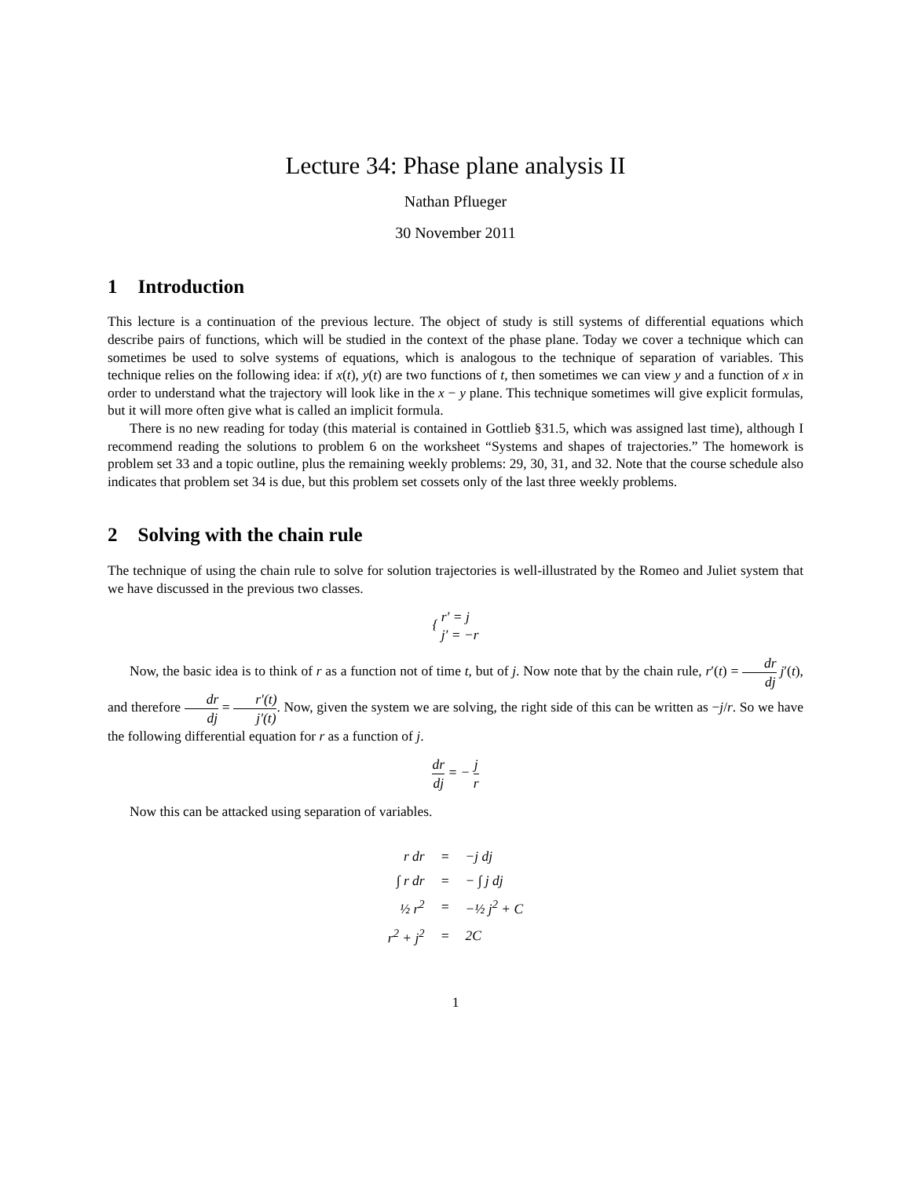Lecture 34: Phase plane analysis II
Nathan Pflueger
30 November 2011
1 Introduction
This lecture is a continuation of the previous lecture. The object of study is still systems of differential equations which describe pairs of functions, which will be studied in the context of the phase plane. Today we cover a technique which can sometimes be used to solve systems of equations, which is analogous to the technique of separation of variables. This technique relies on the following idea: if x(t), y(t) are two functions of t, then sometimes we can view y and a function of x in order to understand what the trajectory will look like in the x − y plane. This technique sometimes will give explicit formulas, but it will more often give what is called an implicit formula.
There is no new reading for today (this material is contained in Gottlieb §31.5, which was assigned last time), although I recommend reading the solutions to problem 6 on the worksheet “Systems and shapes of trajectories.” The homework is problem set 33 and a topic outline, plus the remaining weekly problems: 29, 30, 31, and 32. Note that the course schedule also indicates that problem set 34 is due, but this problem set cossets only of the last three weekly problems.
2 Solving with the chain rule
The technique of using the chain rule to solve for solution trajectories is well-illustrated by the Romeo and Juliet system that we have discussed in the previous two classes.
{ r′ = j
j′ = −r
Now, the basic idea is to think of r as a function not of time t, but of j. Now note that by the chain rule, r′(t) = dr dj j′(t), and therefore dr dj = r′(t) j′(t). Now, given the system we are solving, the right side of this can be written as −j/r. So we have the following differential equation for r as a function of j.
dr dj = − j r
Now this can be attacked using separation of variables.
| r dr | = | −j dj |
| ∫ r dr | = | − ∫ j dj |
| ½ r<sup>2</sup> | = | −½ j<sup>2</sup> + C |
| r<sup>2</sup> + j<sup>2</sup> | = | 2C |
1